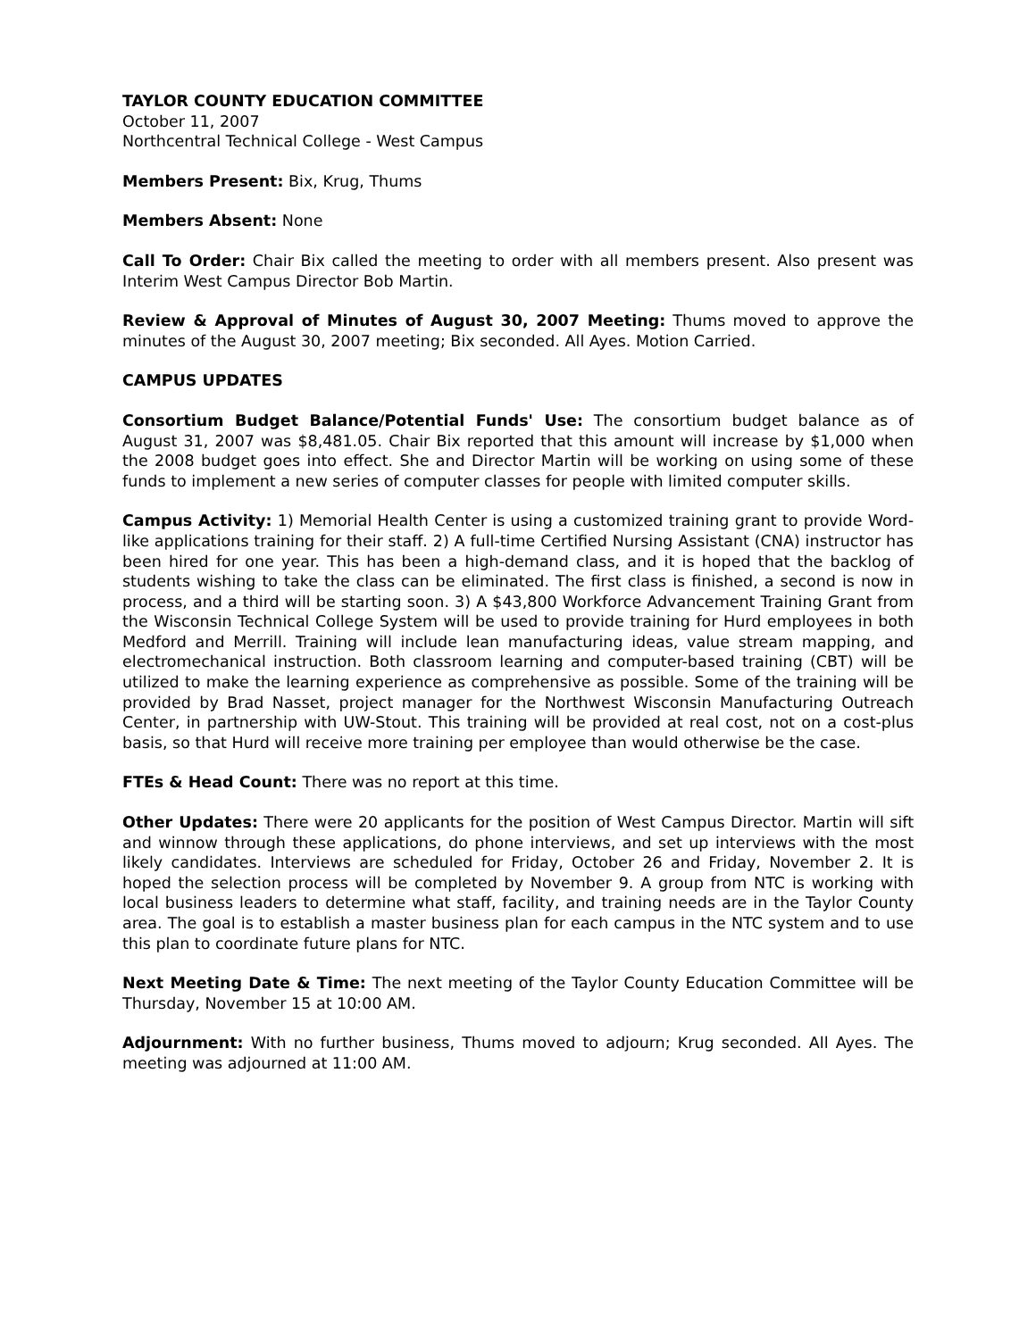TAYLOR COUNTY EDUCATION COMMITTEE
October 11, 2007
Northcentral Technical College - West Campus
Members Present: Bix, Krug, Thums
Members Absent: None
Call To Order: Chair Bix called the meeting to order with all members present. Also present was Interim West Campus Director Bob Martin.
Review & Approval of Minutes of August 30, 2007 Meeting: Thums moved to approve the minutes of the August 30, 2007 meeting; Bix seconded. All Ayes. Motion Carried.
CAMPUS UPDATES
Consortium Budget Balance/Potential Funds' Use: The consortium budget balance as of August 31, 2007 was $8,481.05. Chair Bix reported that this amount will increase by $1,000 when the 2008 budget goes into effect. She and Director Martin will be working on using some of these funds to implement a new series of computer classes for people with limited computer skills.
Campus Activity: 1) Memorial Health Center is using a customized training grant to provide Word-like applications training for their staff. 2) A full-time Certified Nursing Assistant (CNA) instructor has been hired for one year. This has been a high-demand class, and it is hoped that the backlog of students wishing to take the class can be eliminated. The first class is finished, a second is now in process, and a third will be starting soon. 3) A $43,800 Workforce Advancement Training Grant from the Wisconsin Technical College System will be used to provide training for Hurd employees in both Medford and Merrill. Training will include lean manufacturing ideas, value stream mapping, and electromechanical instruction. Both classroom learning and computer-based training (CBT) will be utilized to make the learning experience as comprehensive as possible. Some of the training will be provided by Brad Nasset, project manager for the Northwest Wisconsin Manufacturing Outreach Center, in partnership with UW-Stout. This training will be provided at real cost, not on a cost-plus basis, so that Hurd will receive more training per employee than would otherwise be the case.
FTEs & Head Count: There was no report at this time.
Other Updates: There were 20 applicants for the position of West Campus Director. Martin will sift and winnow through these applications, do phone interviews, and set up interviews with the most likely candidates. Interviews are scheduled for Friday, October 26 and Friday, November 2. It is hoped the selection process will be completed by November 9. A group from NTC is working with local business leaders to determine what staff, facility, and training needs are in the Taylor County area. The goal is to establish a master business plan for each campus in the NTC system and to use this plan to coordinate future plans for NTC.
Next Meeting Date & Time: The next meeting of the Taylor County Education Committee will be Thursday, November 15 at 10:00 AM.
Adjournment: With no further business, Thums moved to adjourn; Krug seconded. All Ayes. The meeting was adjourned at 11:00 AM.